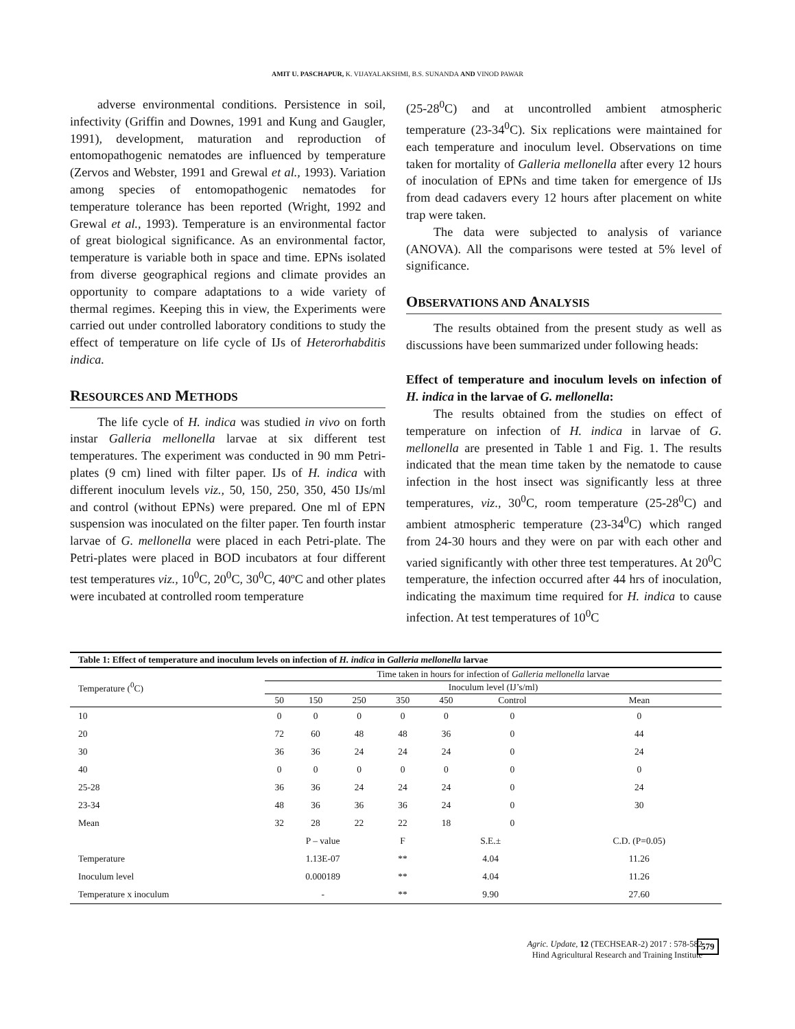AMIT U. PASCHAPUR, K. VIJAYALAKSHMI, B.S. SUNANDA AND VINOD PAWAR
adverse environmental conditions. Persistence in soil, infectivity (Griffin and Downes, 1991 and Kung and Gaugler, 1991), development, maturation and reproduction of entomopathogenic nematodes are influenced by temperature (Zervos and Webster, 1991 and Grewal et al., 1993). Variation among species of entomopathogenic nematodes for temperature tolerance has been reported (Wright, 1992 and Grewal et al., 1993). Temperature is an environmental factor of great biological significance. As an environmental factor, temperature is variable both in space and time. EPNs isolated from diverse geographical regions and climate provides an opportunity to compare adaptations to a wide variety of thermal regimes. Keeping this in view, the Experiments were carried out under controlled laboratory conditions to study the effect of temperature on life cycle of IJs of Heterorhabditis indica.
RESOURCES AND METHODS
The life cycle of H. indica was studied in vivo on forth instar Galleria mellonella larvae at six different test temperatures. The experiment was conducted in 90 mm Petri-plates (9 cm) lined with filter paper. IJs of H. indica with different inoculum levels viz., 50, 150, 250, 350, 450 IJs/ml and control (without EPNs) were prepared. One ml of EPN suspension was inoculated on the filter paper. Ten fourth instar larvae of G. mellonella were placed in each Petri-plate. The Petri-plates were placed in BOD incubators at four different test temperatures viz., 10<sup>0</sup>C, 20<sup>0</sup>C, 30<sup>0</sup>C, 40ºC and other plates were incubated at controlled room temperature
(25-28<sup>0</sup>C) and at uncontrolled ambient atmospheric temperature (23-34<sup>0</sup>C). Six replications were maintained for each temperature and inoculum level. Observations on time taken for mortality of Galleria mellonella after every 12 hours of inoculation of EPNs and time taken for emergence of IJs from dead cadavers every 12 hours after placement on white trap were taken.
The data were subjected to analysis of variance (ANOVA). All the comparisons were tested at 5% level of significance.
OBSERVATIONS AND ANALYSIS
The results obtained from the present study as well as discussions have been summarized under following heads:
Effect of temperature and inoculum levels on infection of H. indica in the larvae of G. mellonella:
The results obtained from the studies on effect of temperature on infection of H. indica in larvae of G. mellonella are presented in Table 1 and Fig. 1. The results indicated that the mean time taken by the nematode to cause infection in the host insect was significantly less at three temperatures, viz., 30<sup>0</sup>C, room temperature (25-28<sup>0</sup>C) and ambient atmospheric temperature (23-34<sup>0</sup>C) which ranged from 24-30 hours and they were on par with each other and varied significantly with other three test temperatures. At 20<sup>0</sup>C temperature, the infection occurred after 44 hrs of inoculation, indicating the maximum time required for H. indica to cause infection. At test temperatures of 10<sup>0</sup>C
| Table 1: Effect of temperature and inoculum levels on infection of H. indica in Galleria mellonella larvae | | | | | | | |
| Temperature (<sup>0</sup>C) | Time taken in hours for infection of Galleria mellonella larvae | | | | | | |
| | Inoculum level (IJ’s/ml) | | | | | | |
| | 50 | 150 | 250 | 350 | 450 | Control | Mean |
| 10 | 0 | 0 | 0 | 0 | 0 | 0 | 0 |
| 20 | 72 | 60 | 48 | 48 | 36 | 0 | 44 |
| 30 | 36 | 36 | 24 | 24 | 24 | 0 | 24 |
| 40 | 0 | 0 | 0 | 0 | 0 | 0 | 0 |
| 25-28 | 36 | 36 | 24 | 24 | 24 | 0 | 24 |
| 23-34 | 48 | 36 | 36 | 36 | 24 | 0 | 30 |
| Mean | 32 | 28 | 22 | 22 | 18 | 0 | |
| | P – value | | | F | S.E.± | | C.D. (P=0.05) |
| Temperature | 1.13E-07 | | | ** | 4.04 | | 11.26 |
| Inoculum level | 0.000189 | | | ** | 4.04 | | 11.26 |
| Temperature x inoculum | - | | | ** | 9.90 | | 27.60 |
Agric. Update, 12 (TECHSEAR-2) 2017 : 578-582
Hind Agricultural Research and Training Institute
579